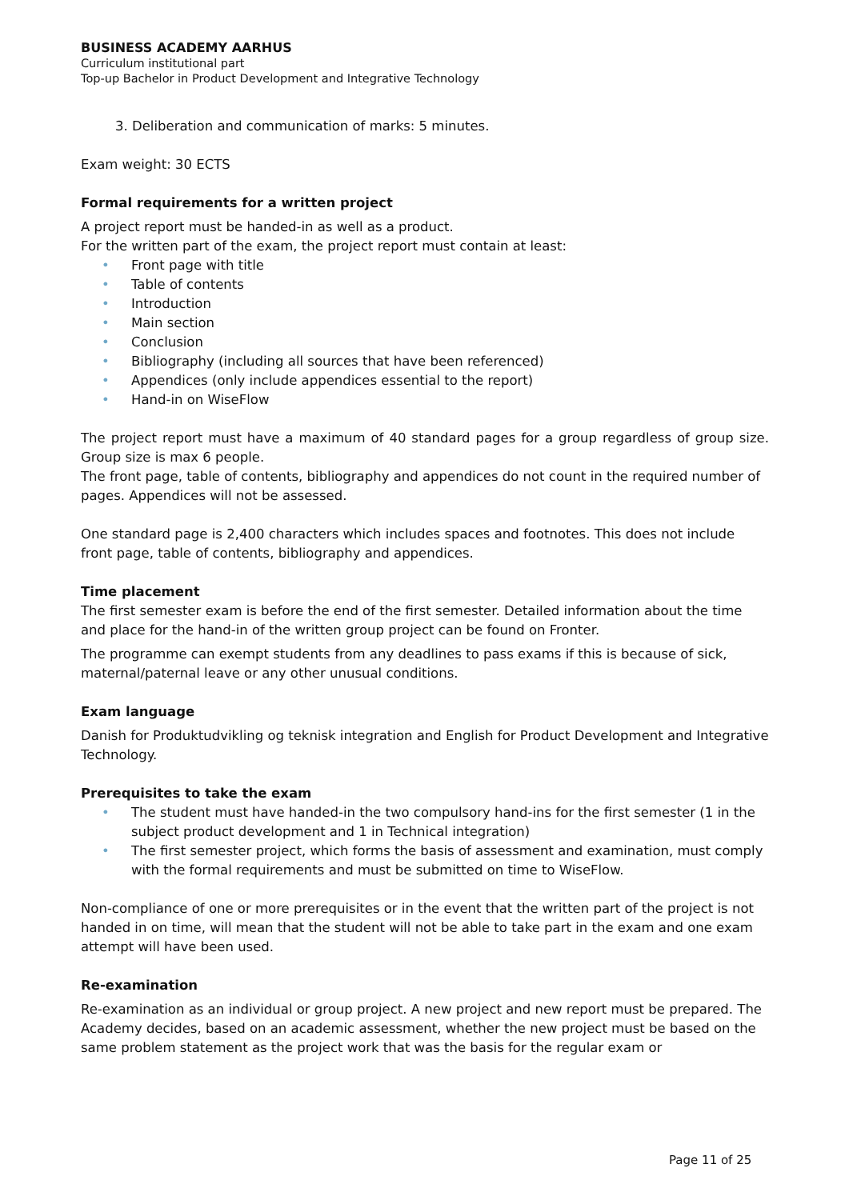BUSINESS ACADEMY AARHUS
Curriculum institutional part
Top-up Bachelor in Product Development and Integrative Technology
3. Deliberation and communication of marks: 5 minutes.
Exam weight: 30 ECTS
Formal requirements for a written project
A project report must be handed-in as well as a product.
For the written part of the exam, the project report must contain at least:
• Front page with title
• Table of contents
• Introduction
• Main section
• Conclusion
• Bibliography (including all sources that have been referenced)
• Appendices (only include appendices essential to the report)
• Hand-in on WiseFlow
The project report must have a maximum of 40 standard pages for a group regardless of group size. Group size is max 6 people.
The front page, table of contents, bibliography and appendices do not count in the required number of pages. Appendices will not be assessed.
One standard page is 2,400 characters which includes spaces and footnotes. This does not include front page, table of contents, bibliography and appendices.
Time placement
The first semester exam is before the end of the first semester. Detailed information about the time and place for the hand-in of the written group project can be found on Fronter.
The programme can exempt students from any deadlines to pass exams if this is because of sick, maternal/paternal leave or any other unusual conditions.
Exam language
Danish for Produktudvikling og teknisk integration and English for Product Development and Integrative Technology.
Prerequisites to take the exam
• The student must have handed-in the two compulsory hand-ins for the first semester (1 in the subject product development and 1 in Technical integration)
• The first semester project, which forms the basis of assessment and examination, must comply with the formal requirements and must be submitted on time to WiseFlow.
Non-compliance of one or more prerequisites or in the event that the written part of the project is not handed in on time, will mean that the student will not be able to take part in the exam and one exam attempt will have been used.
Re-examination
Re-examination as an individual or group project. A new project and new report must be prepared. The Academy decides, based on an academic assessment, whether the new project must be based on the same problem statement as the project work that was the basis for the regular exam or
Page 11 of 25